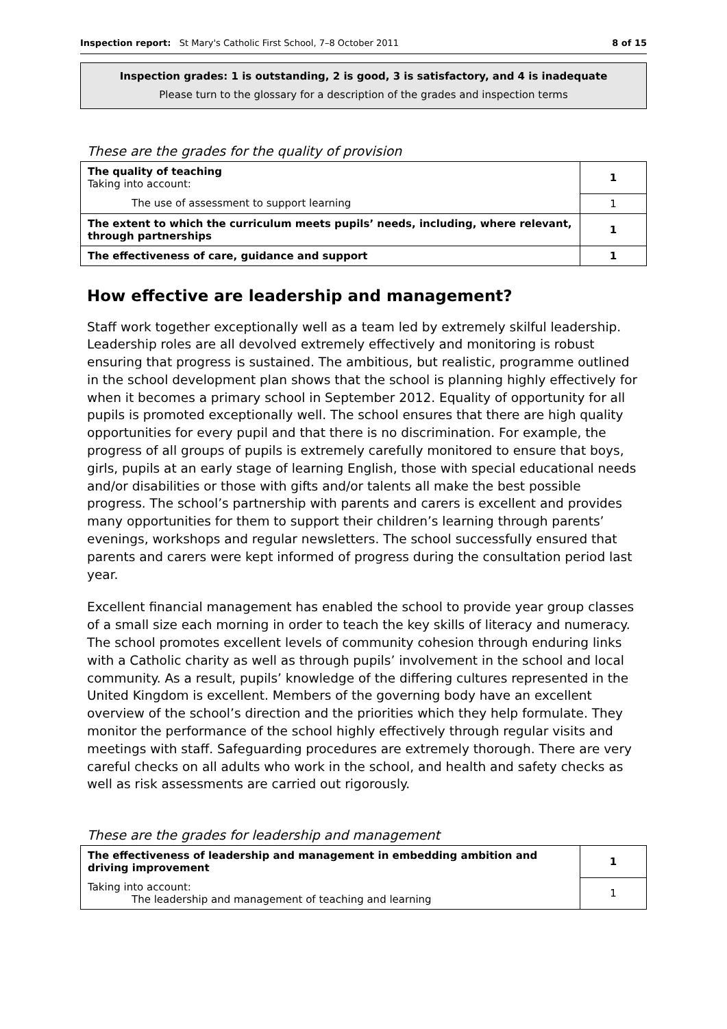Inspection report: St Mary's Catholic First School, 7–8 October 2011 8 of 15
Inspection grades: 1 is outstanding, 2 is good, 3 is satisfactory, and 4 is inadequate
Please turn to the glossary for a description of the grades and inspection terms
These are the grades for the quality of provision
| The quality of teaching Taking into account: | 1 |
| The use of assessment to support learning | 1 |
| The extent to which the curriculum meets pupils’ needs, including, where relevant, through partnerships | 1 |
| The effectiveness of care, guidance and support | 1 |
How effective are leadership and management?
Staff work together exceptionally well as a team led by extremely skilful leadership. Leadership roles are all devolved extremely effectively and monitoring is robust ensuring that progress is sustained. The ambitious, but realistic, programme outlined in the school development plan shows that the school is planning highly effectively for when it becomes a primary school in September 2012. Equality of opportunity for all pupils is promoted exceptionally well. The school ensures that there are high quality opportunities for every pupil and that there is no discrimination. For example, the progress of all groups of pupils is extremely carefully monitored to ensure that boys, girls, pupils at an early stage of learning English, those with special educational needs and/or disabilities or those with gifts and/or talents all make the best possible progress. The school’s partnership with parents and carers is excellent and provides many opportunities for them to support their children’s learning through parents’ evenings, workshops and regular newsletters. The school successfully ensured that parents and carers were kept informed of progress during the consultation period last year.
Excellent financial management has enabled the school to provide year group classes of a small size each morning in order to teach the key skills of literacy and numeracy. The school promotes excellent levels of community cohesion through enduring links with a Catholic charity as well as through pupils’ involvement in the school and local community. As a result, pupils’ knowledge of the differing cultures represented in the United Kingdom is excellent. Members of the governing body have an excellent overview of the school’s direction and the priorities which they help formulate. They monitor the performance of the school highly effectively through regular visits and meetings with staff. Safeguarding procedures are extremely thorough. There are very careful checks on all adults who work in the school, and health and safety checks as well as risk assessments are carried out rigorously.
These are the grades for leadership and management
| The effectiveness of leadership and management in embedding ambition and driving improvement | 1 |
| Taking into account: The leadership and management of teaching and learning | 1 |